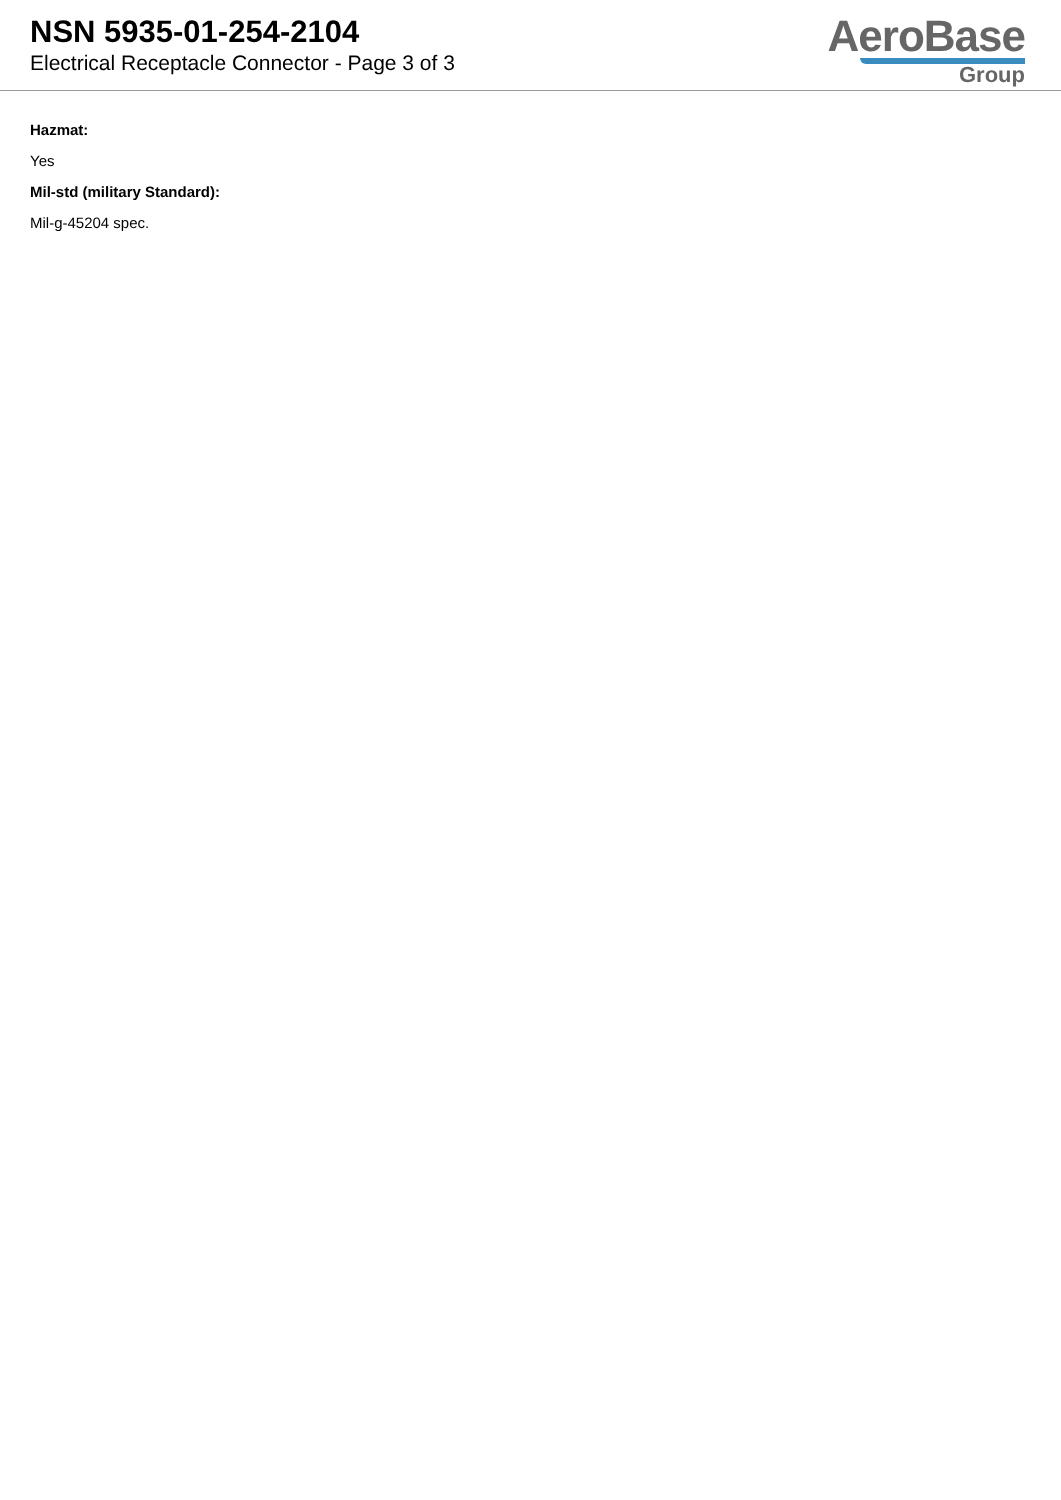NSN 5935-01-254-2104
Electrical Receptacle Connector - Page 3 of 3
AeroBase
Group
Hazmat:
Yes
Mil-std (military Standard):
Mil-g-45204 spec.